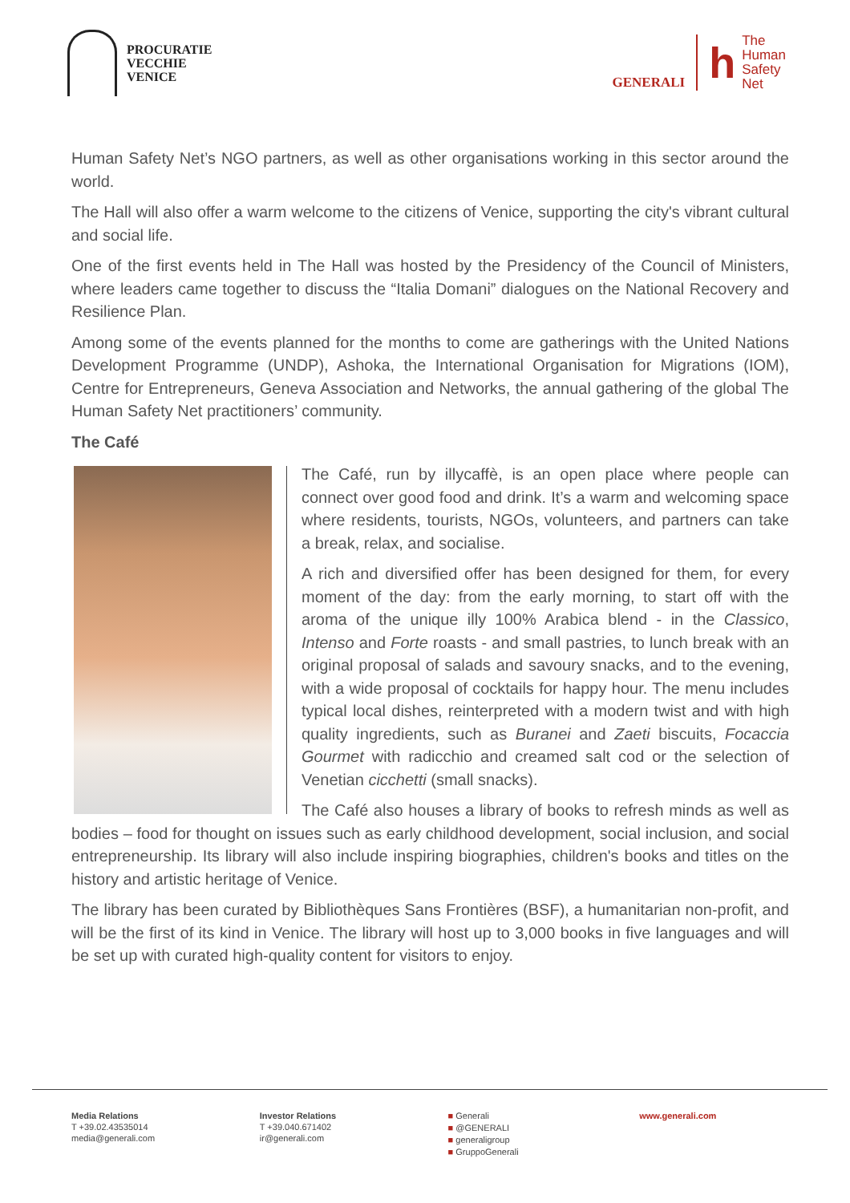PROCURATIE
VECCHIE
VENICE
GENERALI
h
The
Human
Safety
Net
Human Safety Net’s NGO partners, as well as other organisations working in this sector around the world.
The Hall will also offer a warm welcome to the citizens of Venice, supporting the city's vibrant cultural and social life.
One of the first events held in The Hall was hosted by the Presidency of the Council of Ministers, where leaders came together to discuss the “Italia Domani” dialogues on the National Recovery and Resilience Plan.
Among some of the events planned for the months to come are gatherings with the United Nations Development Programme (UNDP), Ashoka, the International Organisation for Migrations (IOM), Centre for Entrepreneurs, Geneva Association and Networks, the annual gathering of the global The Human Safety Net practitioners’ community.
The Café
The Café, run by illycaffè, is an open place where people can connect over good food and drink. It’s a warm and welcoming space where residents, tourists, NGOs, volunteers, and partners can take a break, relax, and socialise.
A rich and diversified offer has been designed for them, for every moment of the day: from the early morning, to start off with the aroma of the unique illy 100% Arabica blend - in the Classico, Intenso and Forte roasts - and small pastries, to lunch break with an original proposal of salads and savoury snacks, and to the evening, with a wide proposal of cocktails for happy hour. The menu includes typical local dishes, reinterpreted with a modern twist and with high quality ingredients, such as Buranei and Zaeti biscuits, Focaccia Gourmet with radicchio and creamed salt cod or the selection of Venetian cicchetti (small snacks).
The Café also houses a library of books to refresh minds as well as bodies – food for thought on issues such as early childhood development, social inclusion, and social entrepreneurship. Its library will also include inspiring biographies, children's books and titles on the history and artistic heritage of Venice.
The library has been curated by Bibliothèques Sans Frontières (BSF), a humanitarian non-profit, and will be the first of its kind in Venice. The library will host up to 3,000 books in five languages and will be set up with curated high-quality content for visitors to enjoy.
Media Relations
T +39.02.43535014
media@generali.com
Investor Relations
T +39.040.671402
ir@generali.com
■ Generali
■ @GENERALI
■ generaligroup
■ GruppoGenerali
www.generali.com